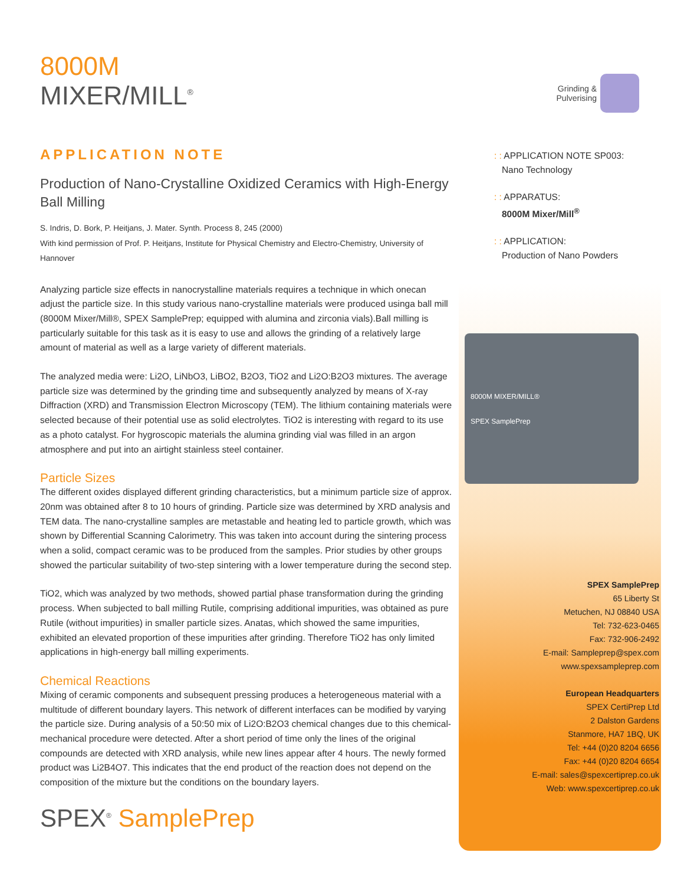8000M
MIXER/MILL<sup>®</sup>
Grinding &
Pulverising
APPLICATION NOTE
Production of Nano-Crystalline Oxidized Ceramics with High-Energy Ball Milling
S. Indris, D. Bork, P. Heitjans, J. Mater. Synth. Process 8, 245 (2000)
With kind permission of Prof. P. Heitjans, Institute for Physical Chemistry and Electro-Chemistry, University of Hannover
Analyzing particle size effects in nanocrystalline materials requires a technique in which onecan adjust the particle size. In this study various nano-crystalline materials were produced usinga ball mill (8000M Mixer/Mill®, SPEX SamplePrep; equipped with alumina and zirconia vials).Ball milling is particularly suitable for this task as it is easy to use and allows the grinding of a relatively large amount of material as well as a large variety of different materials.
The analyzed media were: Li2O, LiNbO3, LiBO2, B2O3, TiO2 and Li2O:B2O3 mixtures. The average particle size was determined by the grinding time and subsequently analyzed by means of X-ray Diffraction (XRD) and Transmission Electron Microscopy (TEM). The lithium containing materials were selected because of their potential use as solid electrolytes. TiO2 is interesting with regard to its use as a photo catalyst. For hygroscopic materials the alumina grinding vial was filled in an argon atmosphere and put into an airtight stainless steel container.
Particle Sizes
The different oxides displayed different grinding characteristics, but a minimum particle size of approx. 20nm was obtained after 8 to 10 hours of grinding. Particle size was determined by XRD analysis and TEM data. The nano-crystalline samples are metastable and heating led to particle growth, which was shown by Differential Scanning Calorimetry. This was taken into account during the sintering process when a solid, compact ceramic was to be produced from the samples. Prior studies by other groups showed the particular suitability of two-step sintering with a lower temperature during the second step.
TiO2, which was analyzed by two methods, showed partial phase transformation during the grinding process. When subjected to ball milling Rutile, comprising additional impurities, was obtained as pure Rutile (without impurities) in smaller particle sizes. Anatas, which showed the same impurities, exhibited an elevated proportion of these impurities after grinding. Therefore TiO2 has only limited applications in high-energy ball milling experiments.
Chemical Reactions
Mixing of ceramic components and subsequent pressing produces a heterogeneous material with a multitude of different boundary layers. This network of different interfaces can be modified by varying the particle size. During analysis of a 50:50 mix of Li2O:B2O3 chemical changes due to this chemical-mechanical procedure were detected. After a short period of time only the lines of the original compounds are detected with XRD analysis, while new lines appear after 4 hours. The newly formed product was Li2B4O7. This indicates that the end product of the reaction does not depend on the composition of the mixture but the conditions on the boundary layers.
SPEX<sup>®</sup> SamplePrep
: : APPLICATION NOTE SP003:
Nano Technology
: : APPARATUS:
8000M Mixer/Mill<sup>®</sup>
: : APPLICATION:
Production of Nano Powders
8000M MIXER/MILL®
SPEX SamplePrep
SPEX SamplePrep
65 Liberty St
Metuchen, NJ 08840 USA
Tel: 732-623-0465
Fax: 732-906-2492
E-mail: Sampleprep@spex.com
www.spexsampleprep.com
European Headquarters
SPEX CertiPrep Ltd
2 Dalston Gardens
Stanmore, HA7 1BQ, UK
Tel: +44 (0)20 8204 6656
Fax: +44 (0)20 8204 6654
E-mail: sales@spexcertiprep.co.uk
Web: www.spexcertiprep.co.uk